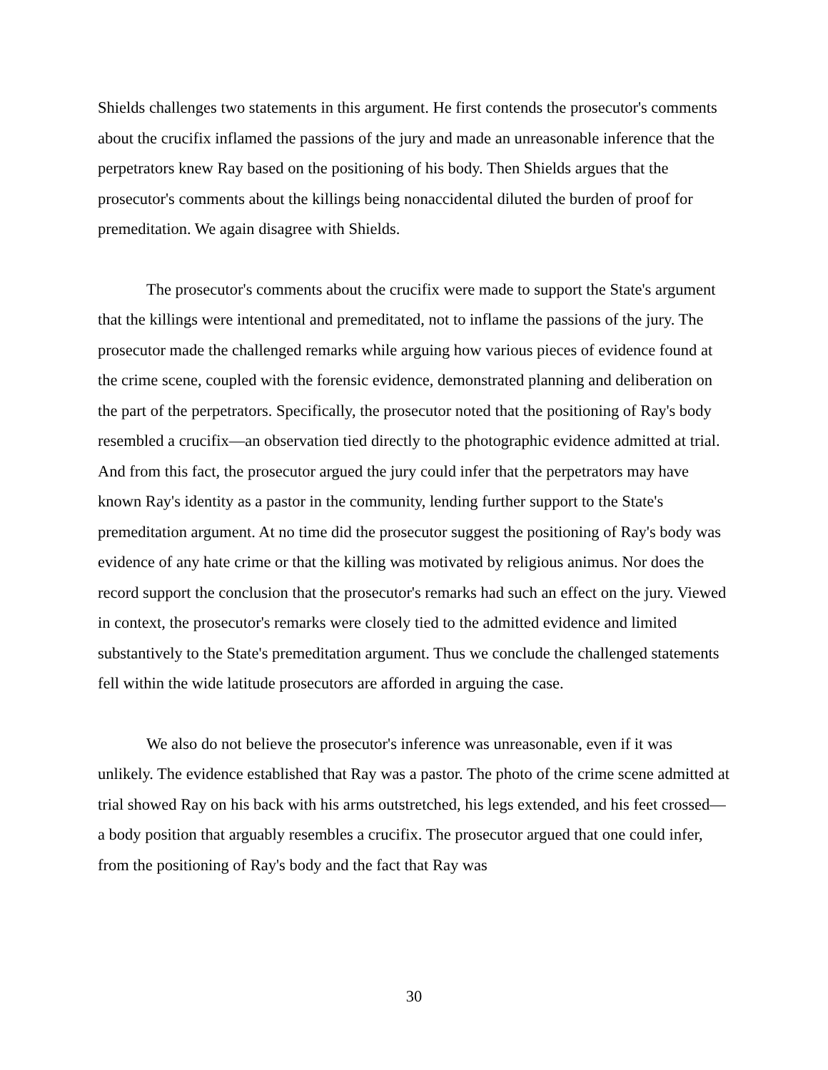Shields challenges two statements in this argument. He first contends the prosecutor's comments about the crucifix inflamed the passions of the jury and made an unreasonable inference that the perpetrators knew Ray based on the positioning of his body. Then Shields argues that the prosecutor's comments about the killings being nonaccidental diluted the burden of proof for premeditation. We again disagree with Shields.
The prosecutor's comments about the crucifix were made to support the State's argument that the killings were intentional and premeditated, not to inflame the passions of the jury. The prosecutor made the challenged remarks while arguing how various pieces of evidence found at the crime scene, coupled with the forensic evidence, demonstrated planning and deliberation on the part of the perpetrators. Specifically, the prosecutor noted that the positioning of Ray's body resembled a crucifix—an observation tied directly to the photographic evidence admitted at trial. And from this fact, the prosecutor argued the jury could infer that the perpetrators may have known Ray's identity as a pastor in the community, lending further support to the State's premeditation argument. At no time did the prosecutor suggest the positioning of Ray's body was evidence of any hate crime or that the killing was motivated by religious animus. Nor does the record support the conclusion that the prosecutor's remarks had such an effect on the jury. Viewed in context, the prosecutor's remarks were closely tied to the admitted evidence and limited substantively to the State's premeditation argument. Thus we conclude the challenged statements fell within the wide latitude prosecutors are afforded in arguing the case.
We also do not believe the prosecutor's inference was unreasonable, even if it was unlikely. The evidence established that Ray was a pastor. The photo of the crime scene admitted at trial showed Ray on his back with his arms outstretched, his legs extended, and his feet crossed—a body position that arguably resembles a crucifix. The prosecutor argued that one could infer, from the positioning of Ray's body and the fact that Ray was
30